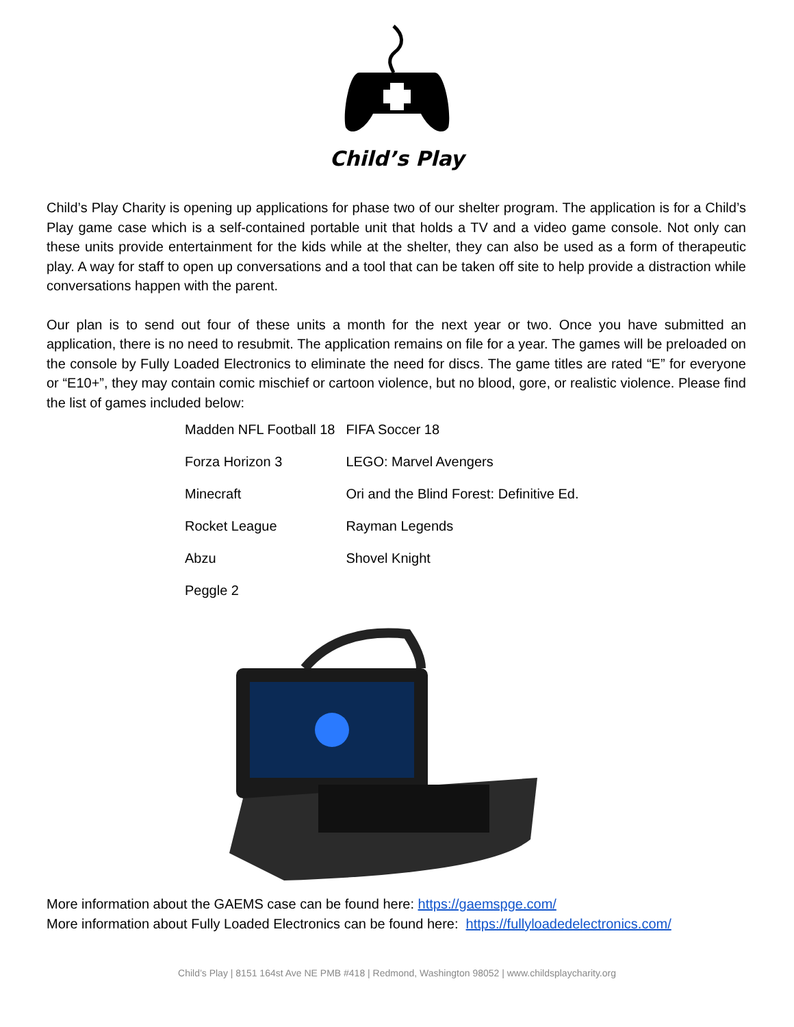Child’s Play
Child’s Play Charity is opening up applications for phase two of our shelter program. The application is for a Child’s Play game case which is a self-contained portable unit that holds a TV and a video game console. Not only can these units provide entertainment for the kids while at the shelter, they can also be used as a form of therapeutic play. A way for staff to open up conversations and a tool that can be taken off site to help provide a distraction while conversations happen with the parent.
Our plan is to send out four of these units a month for the next year or two. Once you have submitted an application, there is no need to resubmit. The application remains on file for a year. The games will be preloaded on the console by Fully Loaded Electronics to eliminate the need for discs. The game titles are rated “E” for everyone or “E10+”, they may contain comic mischief or cartoon violence, but no blood, gore, or realistic violence. Please find the list of games included below:
| Madden NFL Football 18 | FIFA Soccer 18 |
| Forza Horizon 3 | LEGO: Marvel Avengers |
| Minecraft | Ori and the Blind Forest: Definitive Ed. |
| Rocket League | Rayman Legends |
| Abzu | Shovel Knight |
| Peggle 2 | |
More information about the GAEMS case can be found here: https://gaemspge.com/
More information about Fully Loaded Electronics can be found here: https://fullyloadedelectronics.com/
Child’s Play | 8151 164st Ave NE PMB #418 | Redmond, Washington 98052 | www.childsplaycharity.org